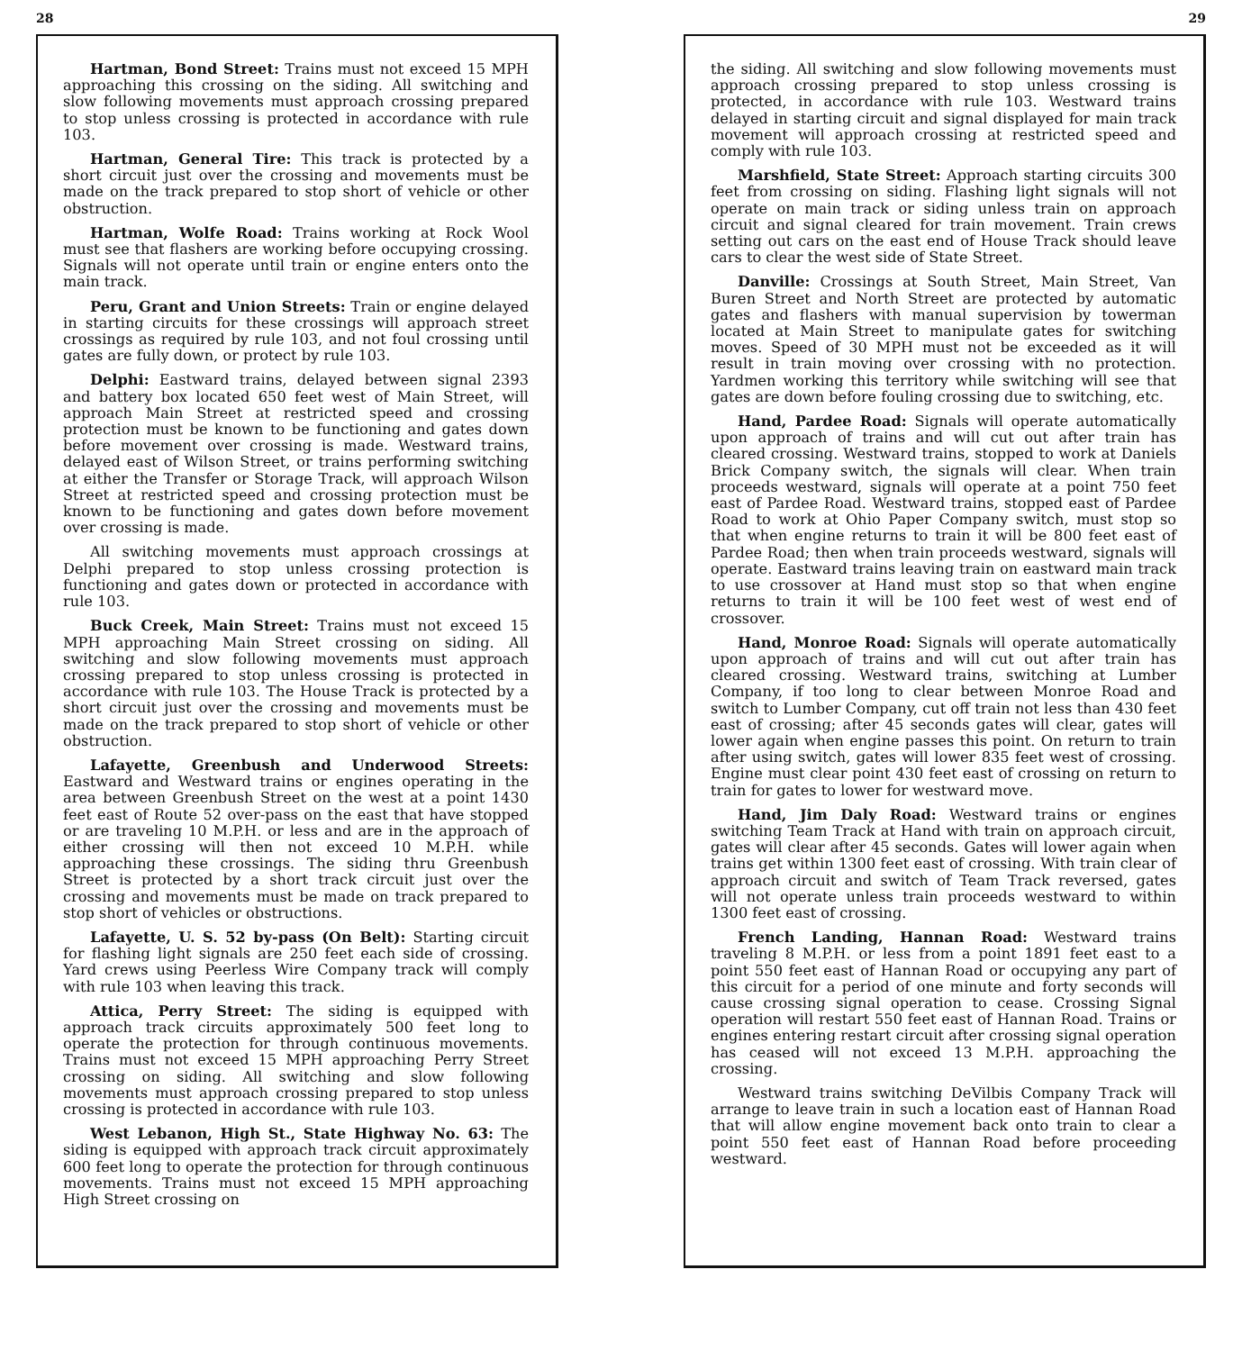28
Hartman, Bond Street: Trains must not exceed 15 MPH approaching this crossing on the siding. All switching and slow following movements must approach crossing prepared to stop unless crossing is protected in accordance with rule 103.
Hartman, General Tire: This track is protected by a short circuit just over the crossing and movements must be made on the track prepared to stop short of vehicle or other obstruction.
Hartman, Wolfe Road: Trains working at Rock Wool must see that flashers are working before occupying crossing. Signals will not operate until train or engine enters onto the main track.
Peru, Grant and Union Streets: Train or engine delayed in starting circuits for these crossings will approach street crossings as required by rule 103, and not foul crossing until gates are fully down, or protect by rule 103.
Delphi: Eastward trains, delayed between signal 2393 and battery box located 650 feet west of Main Street, will approach Main Street at restricted speed and crossing protection must be known to be functioning and gates down before movement over crossing is made. Westward trains, delayed east of Wilson Street, or trains performing switching at either the Transfer or Storage Track, will approach Wilson Street at restricted speed and crossing protection must be known to be functioning and gates down before movement over crossing is made.
All switching movements must approach crossings at Delphi prepared to stop unless crossing protection is functioning and gates down or protected in accordance with rule 103.
Buck Creek, Main Street: Trains must not exceed 15 MPH approaching Main Street crossing on siding. All switching and slow following movements must approach crossing prepared to stop unless crossing is protected in accordance with rule 103. The House Track is protected by a short circuit just over the crossing and movements must be made on the track prepared to stop short of vehicle or other obstruction.
Lafayette, Greenbush and Underwood Streets: Eastward and Westward trains or engines operating in the area between Greenbush Street on the west at a point 1430 feet east of Route 52 over-pass on the east that have stopped or are traveling 10 M.P.H. or less and are in the approach of either crossing will then not exceed 10 M.P.H. while approaching these crossings. The siding thru Greenbush Street is protected by a short track circuit just over the crossing and movements must be made on track prepared to stop short of vehicles or obstructions.
Lafayette, U. S. 52 by-pass (On Belt): Starting circuit for flashing light signals are 250 feet each side of crossing. Yard crews using Peerless Wire Company track will comply with rule 103 when leaving this track.
Attica, Perry Street: The siding is equipped with approach track circuits approximately 500 feet long to operate the protection for through continuous movements. Trains must not exceed 15 MPH approaching Perry Street crossing on siding. All switching and slow following movements must approach crossing prepared to stop unless crossing is protected in accordance with rule 103.
West Lebanon, High St., State Highway No. 63: The siding is equipped with approach track circuit approximately 600 feet long to operate the protection for through continuous movements. Trains must not exceed 15 MPH approaching High Street crossing on
29
the siding. All switching and slow following movements must approach crossing prepared to stop unless crossing is protected, in accordance with rule 103. Westward trains delayed in starting circuit and signal displayed for main track movement will approach crossing at restricted speed and comply with rule 103.
Marshfield, State Street: Approach starting circuits 300 feet from crossing on siding. Flashing light signals will not operate on main track or siding unless train on approach circuit and signal cleared for train movement. Train crews setting out cars on the east end of House Track should leave cars to clear the west side of State Street.
Danville: Crossings at South Street, Main Street, Van Buren Street and North Street are protected by automatic gates and flashers with manual supervision by towerman located at Main Street to manipulate gates for switching moves. Speed of 30 MPH must not be exceeded as it will result in train moving over crossing with no protection. Yardmen working this territory while switching will see that gates are down before fouling crossing due to switching, etc.
Hand, Pardee Road: Signals will operate automatically upon approach of trains and will cut out after train has cleared crossing. Westward trains, stopped to work at Daniels Brick Company switch, the signals will clear. When train proceeds westward, signals will operate at a point 750 feet east of Pardee Road. Westward trains, stopped east of Pardee Road to work at Ohio Paper Company switch, must stop so that when engine returns to train it will be 800 feet east of Pardee Road; then when train proceeds westward, signals will operate. Eastward trains leaving train on eastward main track to use crossover at Hand must stop so that when engine returns to train it will be 100 feet west of west end of crossover.
Hand, Monroe Road: Signals will operate automatically upon approach of trains and will cut out after train has cleared crossing. Westward trains, switching at Lumber Company, if too long to clear between Monroe Road and switch to Lumber Company, cut off train not less than 430 feet east of crossing; after 45 seconds gates will clear, gates will lower again when engine passes this point. On return to train after using switch, gates will lower 835 feet west of crossing. Engine must clear point 430 feet east of crossing on return to train for gates to lower for westward move.
Hand, Jim Daly Road: Westward trains or engines switching Team Track at Hand with train on approach circuit, gates will clear after 45 seconds. Gates will lower again when trains get within 1300 feet east of crossing. With train clear of approach circuit and switch of Team Track reversed, gates will not operate unless train proceeds westward to within 1300 feet east of crossing.
French Landing, Hannan Road: Westward trains traveling 8 M.P.H. or less from a point 1891 feet east to a point 550 feet east of Hannan Road or occupying any part of this circuit for a period of one minute and forty seconds will cause crossing signal operation to cease. Crossing Signal operation will restart 550 feet east of Hannan Road. Trains or engines entering restart circuit after crossing signal operation has ceased will not exceed 13 M.P.H. approaching the crossing.
Westward trains switching DeVilbis Company Track will arrange to leave train in such a location east of Hannan Road that will allow engine movement back onto train to clear a point 550 feet east of Hannan Road before proceeding westward.